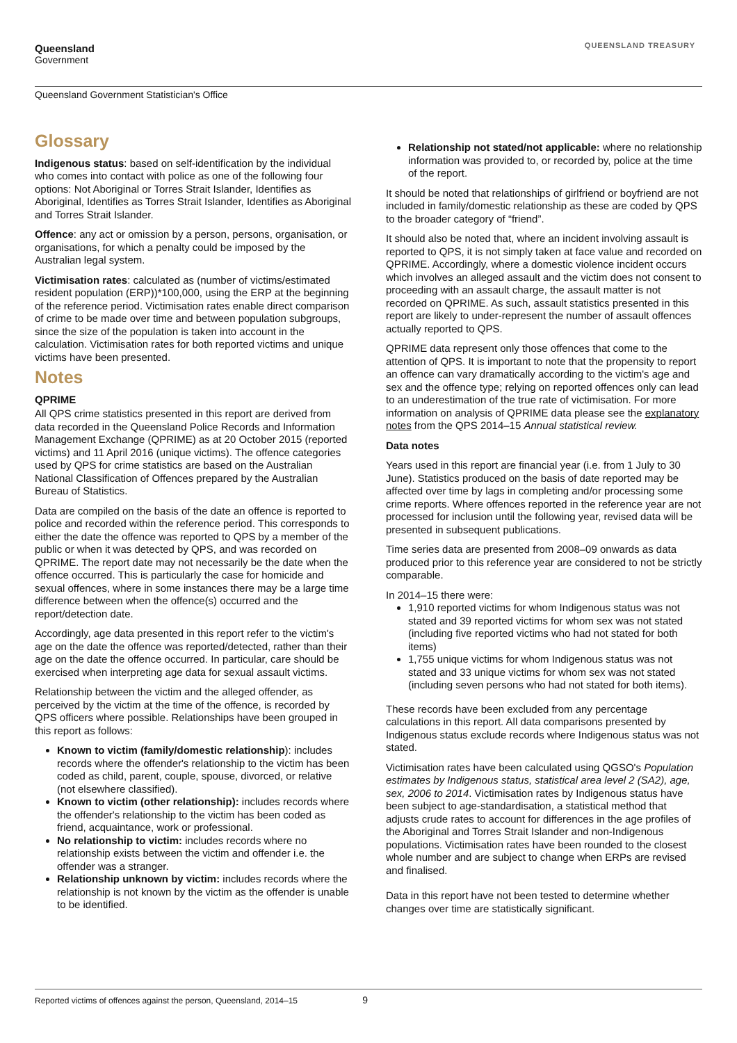Queensland
Government
QUEENSLAND TREASURY
Queensland Government Statistician's Office
Glossary
Indigenous status: based on self-identification by the individual who comes into contact with police as one of the following four options: Not Aboriginal or Torres Strait Islander, Identifies as Aboriginal, Identifies as Torres Strait Islander, Identifies as Aboriginal and Torres Strait Islander.
Offence: any act or omission by a person, persons, organisation, or organisations, for which a penalty could be imposed by the Australian legal system.
Victimisation rates: calculated as (number of victims/estimated resident population (ERP))*100,000, using the ERP at the beginning of the reference period. Victimisation rates enable direct comparison of crime to be made over time and between population subgroups, since the size of the population is taken into account in the calculation. Victimisation rates for both reported victims and unique victims have been presented.
Notes
QPRIME
All QPS crime statistics presented in this report are derived from data recorded in the Queensland Police Records and Information Management Exchange (QPRIME) as at 20 October 2015 (reported victims) and 11 April 2016 (unique victims). The offence categories used by QPS for crime statistics are based on the Australian National Classification of Offences prepared by the Australian Bureau of Statistics.
Data are compiled on the basis of the date an offence is reported to police and recorded within the reference period. This corresponds to either the date the offence was reported to QPS by a member of the public or when it was detected by QPS, and was recorded on QPRIME. The report date may not necessarily be the date when the offence occurred. This is particularly the case for homicide and sexual offences, where in some instances there may be a large time difference between when the offence(s) occurred and the report/detection date.
Accordingly, age data presented in this report refer to the victim's age on the date the offence was reported/detected, rather than their age on the date the offence occurred. In particular, care should be exercised when interpreting age data for sexual assault victims.
Relationship between the victim and the alleged offender, as perceived by the victim at the time of the offence, is recorded by QPS officers where possible. Relationships have been grouped in this report as follows:
Known to victim (family/domestic relationship): includes records where the offender's relationship to the victim has been coded as child, parent, couple, spouse, divorced, or relative (not elsewhere classified).
Known to victim (other relationship): includes records where the offender's relationship to the victim has been coded as friend, acquaintance, work or professional.
No relationship to victim: includes records where no relationship exists between the victim and offender i.e. the offender was a stranger.
Relationship unknown by victim: includes records where the relationship is not known by the victim as the offender is unable to be identified.
Relationship not stated/not applicable: where no relationship information was provided to, or recorded by, police at the time of the report.
It should be noted that relationships of girlfriend or boyfriend are not included in family/domestic relationship as these are coded by QPS to the broader category of “friend”.
It should also be noted that, where an incident involving assault is reported to QPS, it is not simply taken at face value and recorded on QPRIME. Accordingly, where a domestic violence incident occurs which involves an alleged assault and the victim does not consent to proceeding with an assault charge, the assault matter is not recorded on QPRIME. As such, assault statistics presented in this report are likely to under-represent the number of assault offences actually reported to QPS.
QPRIME data represent only those offences that come to the attention of QPS. It is important to note that the propensity to report an offence can vary dramatically according to the victim's age and sex and the offence type; relying on reported offences only can lead to an underestimation of the true rate of victimisation. For more information on analysis of QPRIME data please see the explanatory notes from the QPS 2014–15 Annual statistical review.
Data notes
Years used in this report are financial year (i.e. from 1 July to 30 June). Statistics produced on the basis of date reported may be affected over time by lags in completing and/or processing some crime reports. Where offences reported in the reference year are not processed for inclusion until the following year, revised data will be presented in subsequent publications.
Time series data are presented from 2008–09 onwards as data produced prior to this reference year are considered to not be strictly comparable.
In 2014–15 there were:
1,910 reported victims for whom Indigenous status was not stated and 39 reported victims for whom sex was not stated (including five reported victims who had not stated for both items)
1,755 unique victims for whom Indigenous status was not stated and 33 unique victims for whom sex was not stated (including seven persons who had not stated for both items).
These records have been excluded from any percentage calculations in this report. All data comparisons presented by Indigenous status exclude records where Indigenous status was not stated.
Victimisation rates have been calculated using QGSO's Population estimates by Indigenous status, statistical area level 2 (SA2), age, sex, 2006 to 2014. Victimisation rates by Indigenous status have been subject to age-standardisation, a statistical method that adjusts crude rates to account for differences in the age profiles of the Aboriginal and Torres Strait Islander and non-Indigenous populations. Victimisation rates have been rounded to the closest whole number and are subject to change when ERPs are revised and finalised.
Data in this report have not been tested to determine whether changes over time are statistically significant.
Reported victims of offences against the person, Queensland, 2014–15 9